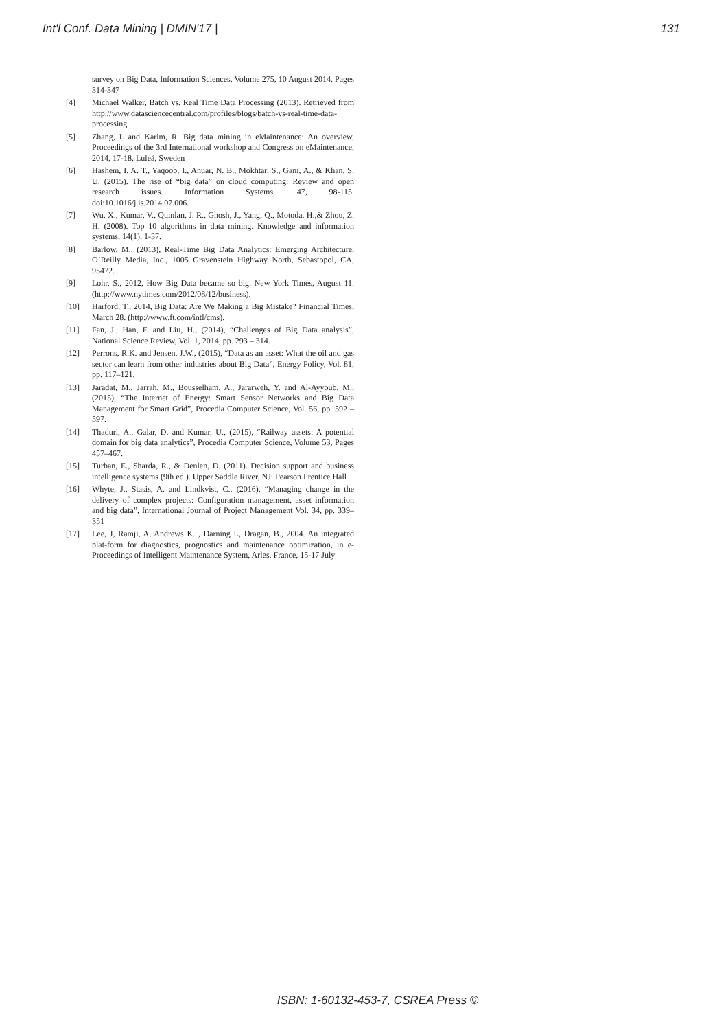Int'l Conf. Data Mining | DMIN'17 | 131
survey on Big Data, Information Sciences, Volume 275, 10 August 2014, Pages 314-347
[4] Michael Walker, Batch vs. Real Time Data Processing (2013). Retrieved from http://www.datasciencecentral.com/profiles/blogs/batch-vs-real-time-data-processing
[5] Zhang, L and Karim, R. Big data mining in eMaintenance: An overview, Proceedings of the 3rd International workshop and Congress on eMaintenance, 2014, 17-18, Luleå, Sweden
[6] Hashem, I. A. T., Yaqoob, I., Anuar, N. B., Mokhtar, S., Gani, A., & Khan, S. U. (2015). The rise of “big data” on cloud computing: Review and open research issues. Information Systems, 47, 98-115. doi:10.1016/j.is.2014.07.006.
[7] Wu, X., Kumar, V., Quinlan, J. R., Ghosh, J., Yang, Q., Motoda, H.,& Zhou, Z. H. (2008). Top 10 algorithms in data mining. Knowledge and information systems, 14(1), 1-37.
[8] Barlow, M., (2013), Real-Time Big Data Analytics: Emerging Architecture, O’Reilly Media, Inc., 1005 Gravenstein Highway North, Sebastopol, CA, 95472.
[9] Lohr, S., 2012, How Big Data became so big. New York Times, August 11. (http://www.nytimes.com/2012/08/12/business).
[10] Harford, T., 2014, Big Data: Are We Making a Big Mistake? Financial Times, March 28. (http://www.ft.com/intl/cms).
[11] Fan, J., Han, F. and Liu, H., (2014), “Challenges of Big Data analysis”, National Science Review, Vol. 1, 2014, pp. 293 – 314.
[12] Perrons, R.K. and Jensen, J.W., (2015), “Data as an asset: What the oil and gas sector can learn from other industries about Big Data”, Energy Policy, Vol. 81, pp. 117–121.
[13] Jaradat, M., Jarrah, M., Bousselham, A., Jararweh, Y. and Al-Ayyoub, M., (2015), “The Internet of Energy: Smart Sensor Networks and Big Data Management for Smart Grid”, Procedia Computer Science, Vol. 56, pp. 592 – 597.
[14] Thaduri, A., Galar, D. and Kumar, U., (2015), “Railway assets: A potential domain for big data analytics”, Procedia Computer Science, Volume 53, Pages 457–467.
[15] Turban, E., Sharda, R., & Denlen, D. (2011). Decision support and business intelligence systems (9th ed.). Upper Saddle River, NJ: Pearson Prentice Hall
[16] Whyte, J., Stasis, A. and Lindkvist, C., (2016), “Managing change in the delivery of complex projects: Configuration management, asset information and big data”, International Journal of Project Management Vol. 34, pp. 339–351
[17] Lee, J, Ramji, A, Andrews K. , Darning L, Dragan, B., 2004. An integrated plat-form for diagnostics, prognostics and maintenance optimization, in e-Proceedings of Intelligent Maintenance System, Arles, France, 15-17 July
ISBN: 1-60132-453-7, CSREA Press ©